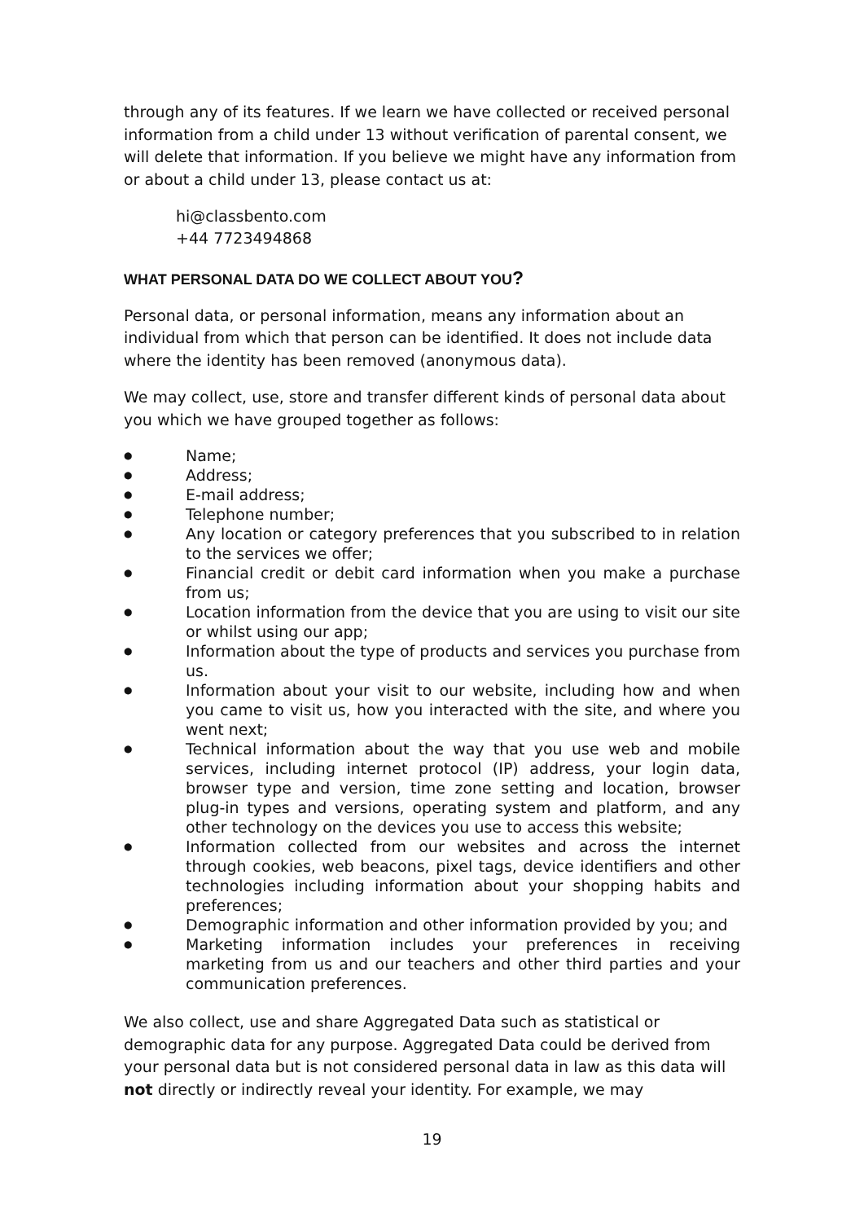through any of its features. If we learn we have collected or received personal information from a child under 13 without verification of parental consent, we will delete that information. If you believe we might have any information from or about a child under 13, please contact us at:
hi@classbento.com
+44 7723494868
WHAT PERSONAL DATA DO WE COLLECT ABOUT YOU?
Personal data, or personal information, means any information about an individual from which that person can be identified. It does not include data where the identity has been removed (anonymous data).
We may collect, use, store and transfer different kinds of personal data about you which we have grouped together as follows:
● Name;
● Address;
● E-mail address;
● Telephone number;
● Any location or category preferences that you subscribed to in relation to the services we offer;
● Financial credit or debit card information when you make a purchase from us;
● Location information from the device that you are using to visit our site or whilst using our app;
● Information about the type of products and services you purchase from us.
● Information about your visit to our website, including how and when you came to visit us, how you interacted with the site, and where you went next;
● Technical information about the way that you use web and mobile services, including internet protocol (IP) address, your login data, browser type and version, time zone setting and location, browser plug-in types and versions, operating system and platform, and any other technology on the devices you use to access this website;
● Information collected from our websites and across the internet through cookies, web beacons, pixel tags, device identifiers and other technologies including information about your shopping habits and preferences;
● Demographic information and other information provided by you; and
● Marketing information includes your preferences in receiving marketing from us and our teachers and other third parties and your communication preferences.
We also collect, use and share Aggregated Data such as statistical or demographic data for any purpose. Aggregated Data could be derived from your personal data but is not considered personal data in law as this data will not directly or indirectly reveal your identity. For example, we may
19